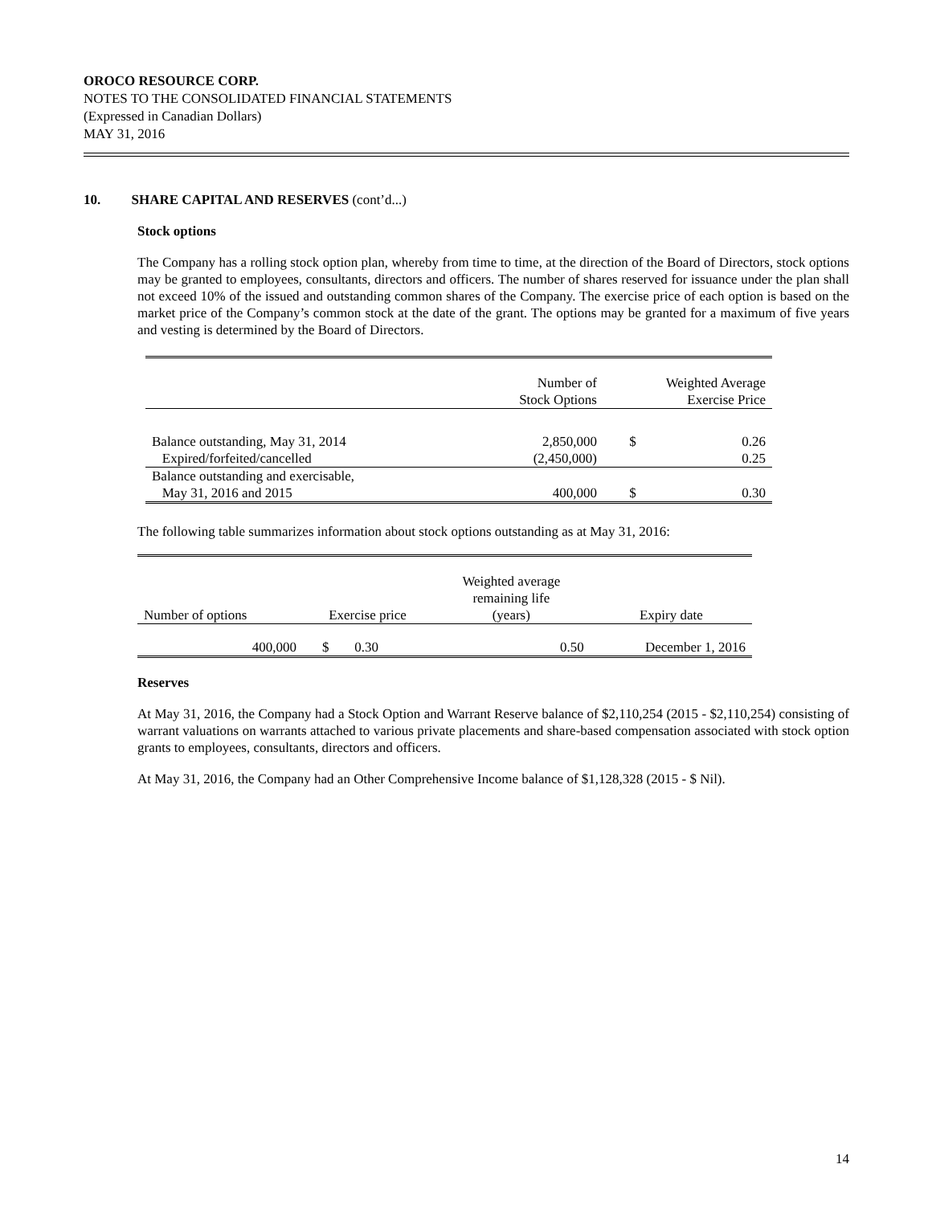OROCO RESOURCE CORP.
NOTES TO THE CONSOLIDATED FINANCIAL STATEMENTS
(Expressed in Canadian Dollars)
MAY 31, 2016
10. SHARE CAPITAL AND RESERVES (cont’d...)
Stock options
The Company has a rolling stock option plan, whereby from time to time, at the direction of the Board of Directors, stock options may be granted to employees, consultants, directors and officers. The number of shares reserved for issuance under the plan shall not exceed 10% of the issued and outstanding common shares of the Company. The exercise price of each option is based on the market price of the Company’s common stock at the date of the grant. The options may be granted for a maximum of five years and vesting is determined by the Board of Directors.
| | Number of Stock Options | Weighted Average Exercise Price | |
| --- | --- | --- | --- |
| Balance outstanding, May 31, 2014 | 2,850,000 | $ | 0.26 |
| Expired/forfeited/cancelled | (2,450,000) | | 0.25 |
| Balance outstanding and exercisable, | | | |
| May 31, 2016 and 2015 | 400,000 | $ | 0.30 |
The following table summarizes information about stock options outstanding as at May 31, 2016:
| Number of options | Exercise price | | Weighted average remaining life (years) | Expiry date |
| --- | --- | --- | --- | --- |
| 400,000 | $ | 0.30 | 0.50 | December 1, 2016 |
Reserves
At May 31, 2016, the Company had a Stock Option and Warrant Reserve balance of $2,110,254 (2015 - $2,110,254) consisting of warrant valuations on warrants attached to various private placements and share-based compensation associated with stock option grants to employees, consultants, directors and officers.
At May 31, 2016, the Company had an Other Comprehensive Income balance of $1,128,328 (2015 - $ Nil).
14